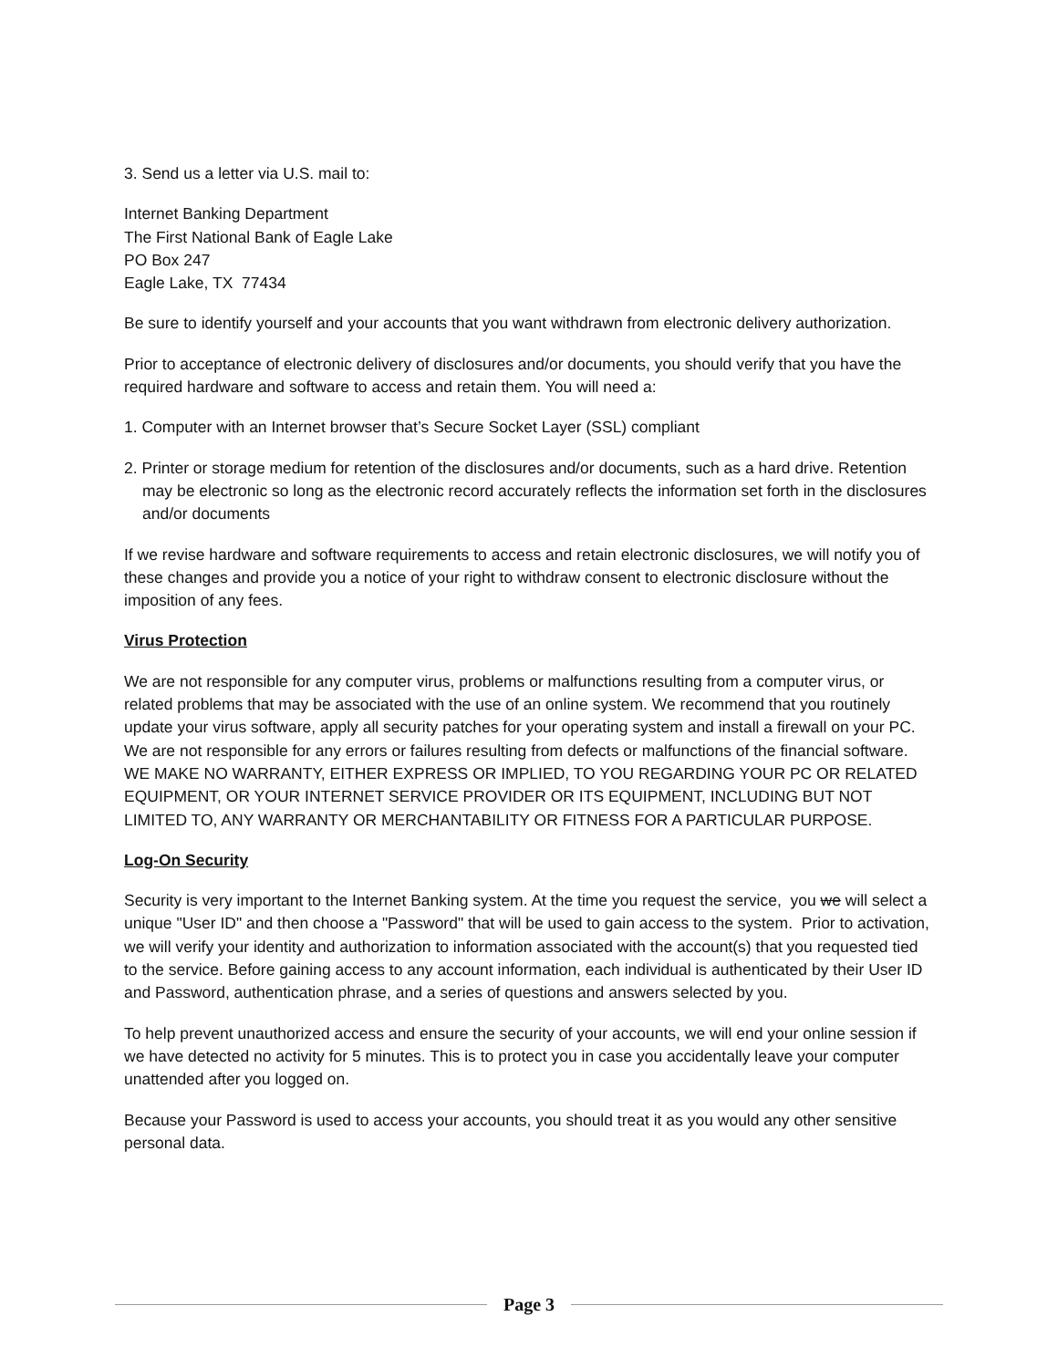3. Send us a letter via U.S. mail to:
Internet Banking Department
The First National Bank of Eagle Lake
PO Box 247
Eagle Lake, TX 77434
Be sure to identify yourself and your accounts that you want withdrawn from electronic delivery authorization.
Prior to acceptance of electronic delivery of disclosures and/or documents, you should verify that you have the required hardware and software to access and retain them. You will need a:
1. Computer with an Internet browser that’s Secure Socket Layer (SSL) compliant
2. Printer or storage medium for retention of the disclosures and/or documents, such as a hard drive. Retention may be electronic so long as the electronic record accurately reflects the information set forth in the disclosures and/or documents
If we revise hardware and software requirements to access and retain electronic disclosures, we will notify you of these changes and provide you a notice of your right to withdraw consent to electronic disclosure without the imposition of any fees.
Virus Protection
We are not responsible for any computer virus, problems or malfunctions resulting from a computer virus, or related problems that may be associated with the use of an online system. We recommend that you routinely update your virus software, apply all security patches for your operating system and install a firewall on your PC. We are not responsible for any errors or failures resulting from defects or malfunctions of the financial software. WE MAKE NO WARRANTY, EITHER EXPRESS OR IMPLIED, TO YOU REGARDING YOUR PC OR RELATED EQUIPMENT, OR YOUR INTERNET SERVICE PROVIDER OR ITS EQUIPMENT, INCLUDING BUT NOT LIMITED TO, ANY WARRANTY OR MERCHANTABILITY OR FITNESS FOR A PARTICULAR PURPOSE.
Log-On Security
Security is very important to the Internet Banking system. At the time you request the service, you we will select a unique "User ID" and then choose a "Password" that will be used to gain access to the system. Prior to activation, we will verify your identity and authorization to information associated with the account(s) that you requested tied to the service. Before gaining access to any account information, each individual is authenticated by their User ID and Password, authentication phrase, and a series of questions and answers selected by you.
To help prevent unauthorized access and ensure the security of your accounts, we will end your online session if we have detected no activity for 5 minutes. This is to protect you in case you accidentally leave your computer unattended after you logged on.
Because your Password is used to access your accounts, you should treat it as you would any other sensitive personal data.
Page 3